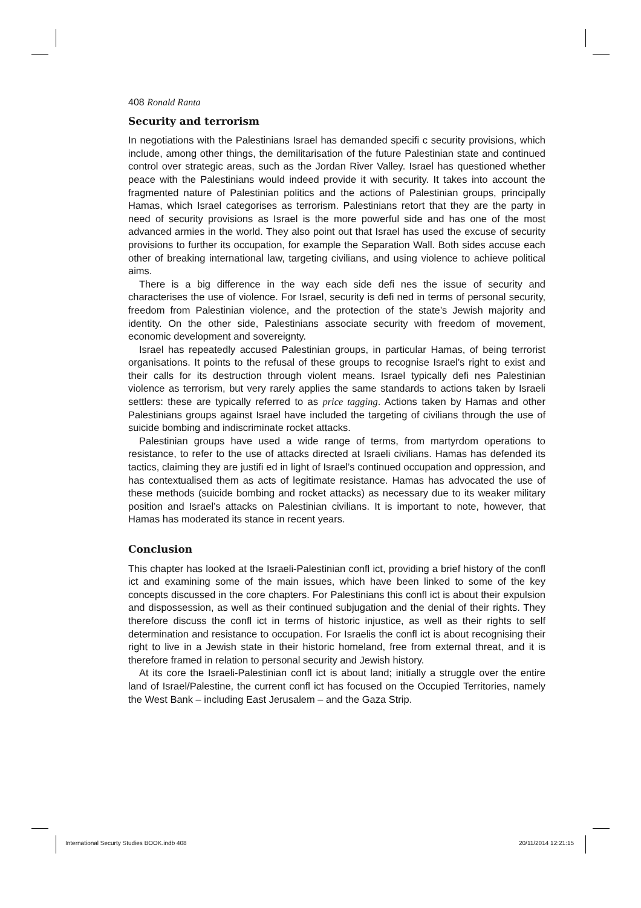408 Ronald Ranta
Security and terrorism
In negotiations with the Palestinians Israel has demanded specifi c security provisions, which include, among other things, the demilitarisation of the future Palestinian state and continued control over strategic areas, such as the Jordan River Valley. Israel has questioned whether peace with the Palestinians would indeed provide it with security. It takes into account the fragmented nature of Palestinian politics and the actions of Palestinian groups, principally Hamas, which Israel categorises as terrorism. Palestinians retort that they are the party in need of security provisions as Israel is the more powerful side and has one of the most advanced armies in the world. They also point out that Israel has used the excuse of security provisions to further its occupation, for example the Separation Wall. Both sides accuse each other of breaking international law, targeting civilians, and using violence to achieve political aims.
There is a big difference in the way each side defi nes the issue of security and characterises the use of violence. For Israel, security is defi ned in terms of personal security, freedom from Palestinian violence, and the protection of the state’s Jewish majority and identity. On the other side, Palestinians associate security with freedom of movement, economic development and sovereignty.
Israel has repeatedly accused Palestinian groups, in particular Hamas, of being terrorist organisations. It points to the refusal of these groups to recognise Israel’s right to exist and their calls for its destruction through violent means. Israel typically defi nes Palestinian violence as terrorism, but very rarely applies the same standards to actions taken by Israeli settlers: these are typically referred to as price tagging. Actions taken by Hamas and other Palestinians groups against Israel have included the targeting of civilians through the use of suicide bombing and indiscriminate rocket attacks.
Palestinian groups have used a wide range of terms, from martyrdom operations to resistance, to refer to the use of attacks directed at Israeli civilians. Hamas has defended its tactics, claiming they are justifi ed in light of Israel’s continued occupation and oppression, and has contextualised them as acts of legitimate resistance. Hamas has advocated the use of these methods (suicide bombing and rocket attacks) as necessary due to its weaker military position and Israel’s attacks on Palestinian civilians. It is important to note, however, that Hamas has moderated its stance in recent years.
Conclusion
This chapter has looked at the Israeli-Palestinian confl ict, providing a brief history of the confl ict and examining some of the main issues, which have been linked to some of the key concepts discussed in the core chapters. For Palestinians this confl ict is about their expulsion and dispossession, as well as their continued subjugation and the denial of their rights. They therefore discuss the confl ict in terms of historic injustice, as well as their rights to self determination and resistance to occupation. For Israelis the confl ict is about recognising their right to live in a Jewish state in their historic homeland, free from external threat, and it is therefore framed in relation to personal security and Jewish history.
At its core the Israeli-Palestinian confl ict is about land; initially a struggle over the entire land of Israel/Palestine, the current confl ict has focused on the Occupied Territories, namely the West Bank – including East Jerusalem – and the Gaza Strip.
International Securty Studies BOOK.indb 408
20/11/2014 12:21:15